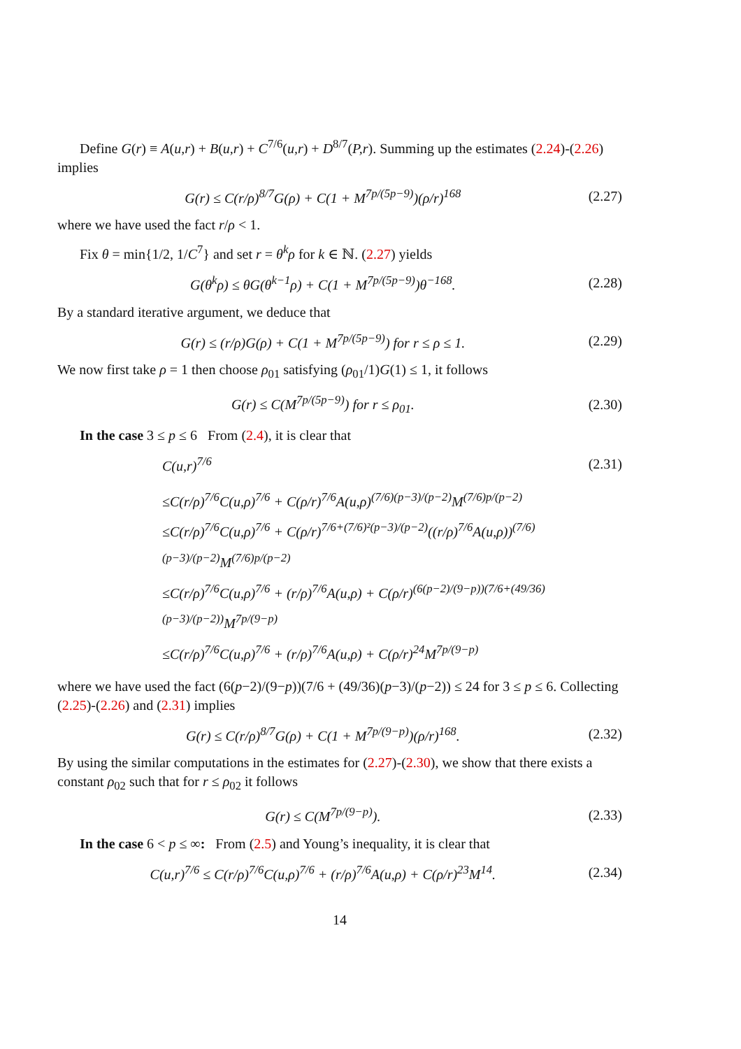Define G(r) ≡ A(u,r) + B(u,r) + C<sup>7/6</sup>(u,r) + D<sup>8/7</sup>(P,r). Summing up the estimates (2.24)-(2.26) implies
G(r) ≤ C(r/ρ)<sup>8/7</sup>G(ρ) + C(1 + M<sup>7p/(5p−9)</sup>)(ρ/r)<sup>168</sup> (2.27)
where we have used the fact r/ρ < 1.
Fix θ = min{1/2, 1/C<sup>7</sup>} and set r = θ<sup>k</sup>ρ for k ∈ ℕ. (2.27) yields
G(θ<sup>k</sup>ρ) ≤ θG(θ<sup>k−1</sup>ρ) + C(1 + M<sup>7p/(5p−9)</sup>)θ<sup>−168</sup>. (2.28)
By a standard iterative argument, we deduce that
G(r) ≤ (r/ρ)G(ρ) + C(1 + M<sup>7p/(5p−9)</sup>) for r ≤ ρ ≤ 1. (2.29)
We now first take ρ = 1 then choose ρ<sub>01</sub> satisfying (ρ<sub>01</sub>/1)G(1) ≤ 1, it follows
G(r) ≤ C(M<sup>7p/(5p−9)</sup>) for r ≤ ρ<sub>01</sub>. (2.30)
In the case 3 ≤ p ≤ 6 From (2.4), it is clear that
C(u,r)<sup>7/6</sup> (2.31)
≤C(r/ρ)<sup>7/6</sup>C(u,ρ)<sup>7/6</sup> + C(ρ/r)<sup>7/6</sup>A(u,ρ)<sup>(7/6)(p−3)/(p−2)</sup>M<sup>(7/6)p/(p−2)</sup>
≤C(r/ρ)<sup>7/6</sup>C(u,ρ)<sup>7/6</sup> + C(ρ/r)<sup>7/6+(7/6)²(p−3)/(p−2)</sup>((r/ρ)<sup>7/6</sup>A(u,ρ))<sup>(7/6)(p−3)/(p−2)</sup>M<sup>(7/6)p/(p−2)</sup>
≤C(r/ρ)<sup>7/6</sup>C(u,ρ)<sup>7/6</sup> + (r/ρ)<sup>7/6</sup>A(u,ρ) + C(ρ/r)<sup>(6(p−2)/(9−p))(7/6+(49/36)(p−3)/(p−2))</sup>M<sup>7p/(9−p)</sup>
≤C(r/ρ)<sup>7/6</sup>C(u,ρ)<sup>7/6</sup> + (r/ρ)<sup>7/6</sup>A(u,ρ) + C(ρ/r)<sup>24</sup>M<sup>7p/(9−p)</sup>
where we have used the fact (6(p−2)/(9−p))(7/6 + (49/36)(p−3)/(p−2)) ≤ 24 for 3 ≤ p ≤ 6. Collecting (2.25)-(2.26) and (2.31) implies
G(r) ≤ C(r/ρ)<sup>8/7</sup>G(ρ) + C(1 + M<sup>7p/(9−p)</sup>)(ρ/r)<sup>168</sup>. (2.32)
By using the similar computations in the estimates for (2.27)-(2.30), we show that there exists a constant ρ<sub>02</sub> such that for r ≤ ρ<sub>02</sub> it follows
G(r) ≤ C(M<sup>7p/(9−p)</sup>). (2.33)
In the case 6 < p ≤ ∞: From (2.5) and Young’s inequality, it is clear that
C(u,r)<sup>7/6</sup> ≤ C(r/ρ)<sup>7/6</sup>C(u,ρ)<sup>7/6</sup> + (r/ρ)<sup>7/6</sup>A(u,ρ) + C(ρ/r)<sup>23</sup>M<sup>14</sup>. (2.34)
14